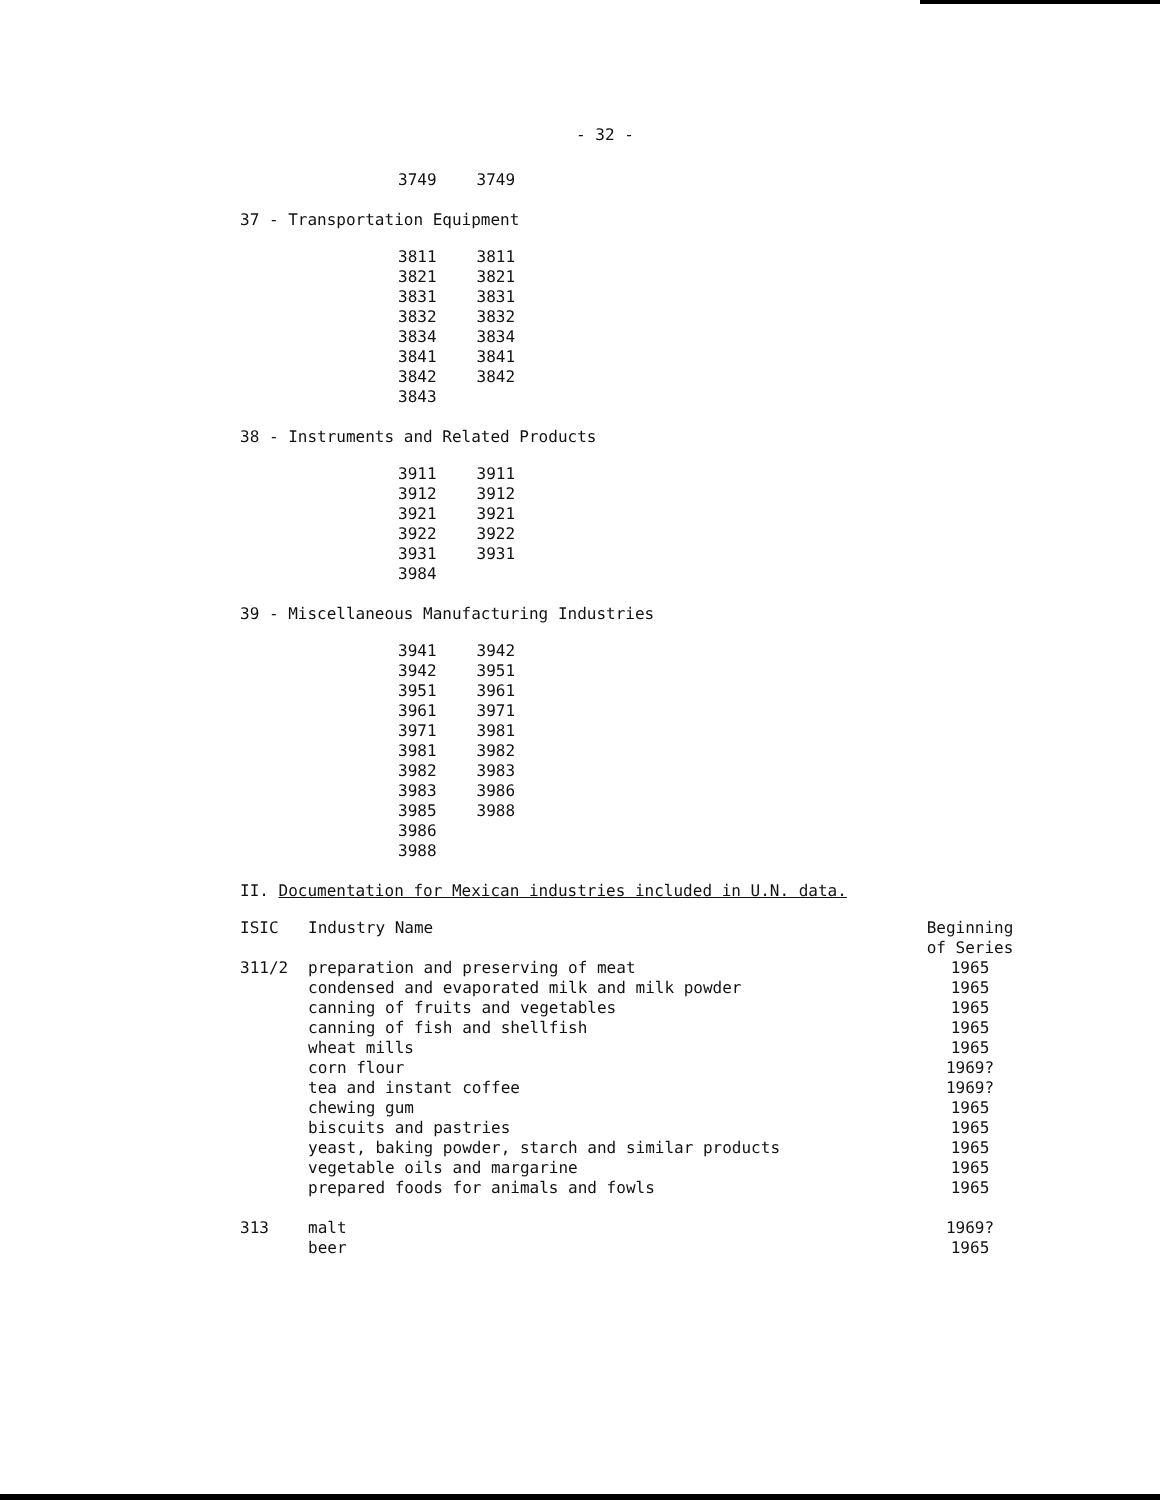- 32 -
| 3749 | 3749 |
37 - Transportation Equipment
| 3811 | 3811 |
| 3821 | 3821 |
| 3831 | 3831 |
| 3832 | 3832 |
| 3834 | 3834 |
| 3841 | 3841 |
| 3842 | 3842 |
| 3843 | |
38 - Instruments and Related Products
| 3911 | 3911 |
| 3912 | 3912 |
| 3921 | 3921 |
| 3922 | 3922 |
| 3931 | 3931 |
| 3984 | |
39 - Miscellaneous Manufacturing Industries
| 3941 | 3942 |
| 3942 | 3951 |
| 3951 | 3961 |
| 3961 | 3971 |
| 3971 | 3981 |
| 3981 | 3982 |
| 3982 | 3983 |
| 3983 | 3986 |
| 3985 | 3988 |
| 3986 | |
| 3988 | |
II. Documentation for Mexican industries included in U.N. data.
| ISIC | Industry Name | Beginning of Series |
| --- | --- | --- |
| 311/2 | preparation and preserving of meat | 1965 |
| | condensed and evaporated milk and milk powder | 1965 |
| | canning of fruits and vegetables | 1965 |
| | canning of fish and shellfish | 1965 |
| | wheat mills | 1965 |
| | corn flour | 1969? |
| | tea and instant coffee | 1969? |
| | chewing gum | 1965 |
| | biscuits and pastries | 1965 |
| | yeast, baking powder, starch and similar products | 1965 |
| | vegetable oils and margarine | 1965 |
| | prepared foods for animals and fowls | 1965 |
| 313 | malt | 1969? |
| | beer | 1965 |